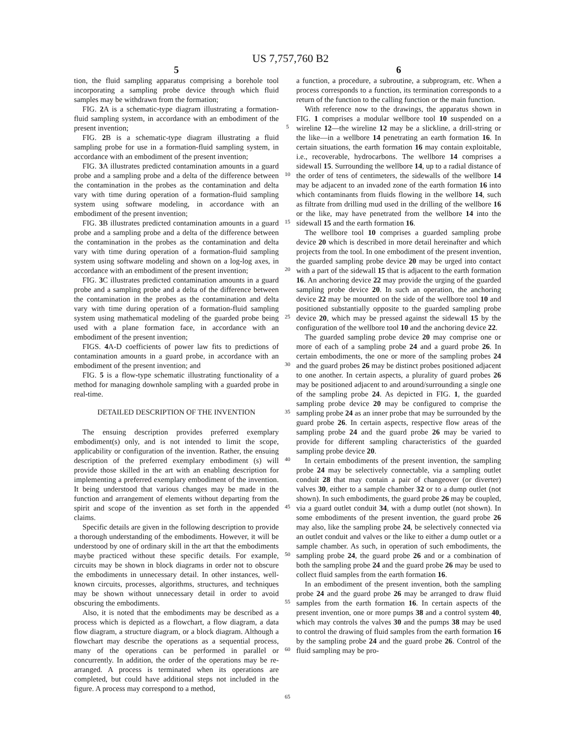US 7,757,760 B2
5
tion, the fluid sampling apparatus comprising a borehole tool incorporating a sampling probe device through which fluid samples may be withdrawn from the formation;
FIG. 2 A is a schematic-type diagram illustrating a formation-fluid sampling system, in accordance with an embodiment of the present invention;
FIG. 2 B is a schematic-type diagram illustrating a fluid sampling probe for use in a formation-fluid sampling system, in accordance with an embodiment of the present invention;
FIG. 3 A illustrates predicted contamination amounts in a guard probe and a sampling probe and a delta of the difference between the contamination in the probes as the contamination and delta vary with time during operation of a formation-fluid sampling system using software modeling, in accordance with an embodiment of the present invention;
FIG. 3 B illustrates predicted contamination amounts in a guard probe and a sampling probe and a delta of the difference between the contamination in the probes as the contamination and delta vary with time during operation of a formation-fluid sampling system using software modeling and shown on a log-log axes, in accordance with an embodiment of the present invention;
FIG. 3 C illustrates predicted contamination amounts in a guard probe and a sampling probe and a delta of the difference between the contamination in the probes as the contamination and delta vary with time during operation of a formation-fluid sampling system using mathematical modeling of the guarded probe being used with a plane formation face, in accordance with an embodiment of the present invention;
FIGS. 4 A-D coefficients of power law fits to predictions of contamination amounts in a guard probe, in accordance with an embodiment of the present invention; and
FIG. 5 is a flow-type schematic illustrating functionality of a method for managing downhole sampling with a guarded probe in real-time.
DETAILED DESCRIPTION OF THE INVENTION
The ensuing description provides preferred exemplary embodiment(s) only, and is not intended to limit the scope, applicability or configuration of the invention. Rather, the ensuing description of the preferred exemplary embodiment (s) will provide those skilled in the art with an enabling description for implementing a preferred exemplary embodiment of the invention. It being understood that various changes may be made in the function and arrangement of elements without departing from the spirit and scope of the invention as set forth in the appended claims.
Specific details are given in the following description to provide a thorough understanding of the embodiments. However, it will be understood by one of ordinary skill in the art that the embodiments maybe practiced without these specific details. For example, circuits may be shown in block diagrams in order not to obscure the embodiments in unnecessary detail. In other instances, well-known circuits, processes, algorithms, structures, and techniques may be shown without unnecessary detail in order to avoid obscuring the embodiments.
Also, it is noted that the embodiments may be described as a process which is depicted as a flowchart, a flow diagram, a data flow diagram, a structure diagram, or a block diagram. Although a flowchart may describe the operations as a sequential process, many of the operations can be performed in parallel or concurrently. In addition, the order of the operations may be re-arranged. A process is terminated when its operations are completed, but could have additional steps not included in the figure. A process may correspond to a method,
5
10
15
20
25
30
35
40
45
50
55
60
65
6
a function, a procedure, a subroutine, a subprogram, etc. When a process corresponds to a function, its termination corresponds to a return of the function to the calling function or the main function.
With reference now to the drawings, the apparatus shown in FIG. 1 comprises a modular wellbore tool 10 suspended on a wireline 12—the wireline 12 may be a slickline, a drill-string or the like—in a wellbore 14 penetrating an earth formation 16. In certain situations, the earth formation 16 may contain exploitable, i.e., recoverable, hydrocarbons. The wellbore 14 comprises a sidewall 15. Surrounding the wellbore 14, up to a radial distance of the order of tens of centimeters, the sidewalls of the wellbore 14 may be adjacent to an invaded zone of the earth formation 16 into which contaminants from fluids flowing in the wellbore 14, such as filtrate from drilling mud used in the drilling of the wellbore 16 or the like, may have penetrated from the wellbore 14 into the sidewall 15 and the earth formation 16.
The wellbore tool 10 comprises a guarded sampling probe device 20 which is described in more detail hereinafter and which projects from the tool. In one embodiment of the present invention, the guarded sampling probe device 20 may be urged into contact with a part of the sidewall 15 that is adjacent to the earth formation 16. An anchoring device 22 may provide the urging of the guarded sampling probe device 20. In such an operation, the anchoring device 22 may be mounted on the side of the wellbore tool 10 and positioned substantially opposite to the guarded sampling probe device 20, which may be pressed against the sidewall 15 by the configuration of the wellbore tool 10 and the anchoring device 22.
The guarded sampling probe device 20 may comprise one or more of each of a sampling probe 24 and a guard probe 26. In certain embodiments, the one or more of the sampling probes 24 and the guard probes 26 may be distinct probes positioned adjacent to one another. In certain aspects, a plurality of guard probes 26 may be positioned adjacent to and around/surrounding a single one of the sampling probe 24. As depicted in FIG. 1, the guarded sampling probe device 20 may be configured to comprise the sampling probe 24 as an inner probe that may be surrounded by the guard probe 26. In certain aspects, respective flow areas of the sampling probe 24 and the guard probe 26 may be varied to provide for different sampling characteristics of the guarded sampling probe device 20.
In certain embodiments of the present invention, the sampling probe 24 may be selectively connectable, via a sampling outlet conduit 28 that may contain a pair of changeover (or diverter) valves 30, either to a sample chamber 32 or to a dump outlet (not shown). In such embodiments, the guard probe 26 may be coupled, via a guard outlet conduit 34, with a dump outlet (not shown). In some embodiments of the present invention, the guard probe 26 may also, like the sampling probe 24, be selectively connected via an outlet conduit and valves or the like to either a dump outlet or a sample chamber. As such, in operation of such embodiments, the sampling probe 24, the guard probe 26 and or a combination of both the sampling probe 24 and the guard probe 26 may be used to collect fluid samples from the earth formation 16.
In an embodiment of the present invention, both the sampling probe 24 and the guard probe 26 may be arranged to draw fluid samples from the earth formation 16. In certain aspects of the present invention, one or more pumps 38 and a control system 40, which may controls the valves 30 and the pumps 38 may be used to control the drawing of fluid samples from the earth formation 16 by the sampling probe 24 and the guard probe 26. Control of the fluid sampling may be pro-